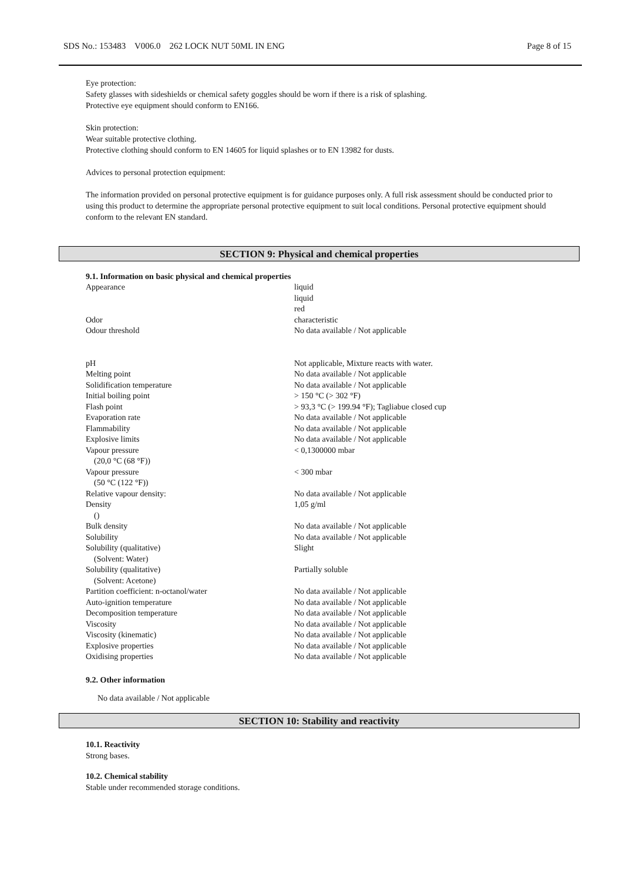SDS No.: 153483 V006.0 262 LOCK NUT 50ML IN ENG Page 8 of 15
Eye protection:
Safety glasses with sideshields or chemical safety goggles should be worn if there is a risk of splashing.
Protective eye equipment should conform to EN166.
Skin protection:
Wear suitable protective clothing.
Protective clothing should conform to EN 14605 for liquid splashes or to EN 13982 for dusts.
Advices to personal protection equipment:
The information provided on personal protective equipment is for guidance purposes only. A full risk assessment should be conducted prior to using this product to determine the appropriate personal protective equipment to suit local conditions. Personal protective equipment should conform to the relevant EN standard.
SECTION 9: Physical and chemical properties
9.1. Information on basic physical and chemical properties
| Appearance | liquid liquid red |
| Odor | characteristic |
| Odour threshold | No data available / Not applicable |
| pH | Not applicable, Mixture reacts with water. |
| Melting point | No data available / Not applicable |
| Solidification temperature | No data available / Not applicable |
| Initial boiling point | > 150 °C (> 302 °F) |
| Flash point | > 93,3 °C (> 199.94 °F); Tagliabue closed cup |
| Evaporation rate | No data available / Not applicable |
| Flammability | No data available / Not applicable |
| Explosive limits | No data available / Not applicable |
| Vapour pressure (20,0 °C (68 °F)) | < 0,1300000 mbar |
| Vapour pressure (50 °C (122 °F)) | < 300 mbar |
| Relative vapour density: | No data available / Not applicable |
| Density () | 1,05 g/ml |
| Bulk density | No data available / Not applicable |
| Solubility | No data available / Not applicable |
| Solubility (qualitative) (Solvent: Water) | Slight |
| Solubility (qualitative) (Solvent: Acetone) | Partially soluble |
| Partition coefficient: n-octanol/water | No data available / Not applicable |
| Auto-ignition temperature | No data available / Not applicable |
| Decomposition temperature | No data available / Not applicable |
| Viscosity | No data available / Not applicable |
| Viscosity (kinematic) | No data available / Not applicable |
| Explosive properties | No data available / Not applicable |
| Oxidising properties | No data available / Not applicable |
9.2. Other information
No data available / Not applicable
SECTION 10: Stability and reactivity
10.1. Reactivity
Strong bases.
10.2. Chemical stability
Stable under recommended storage conditions.